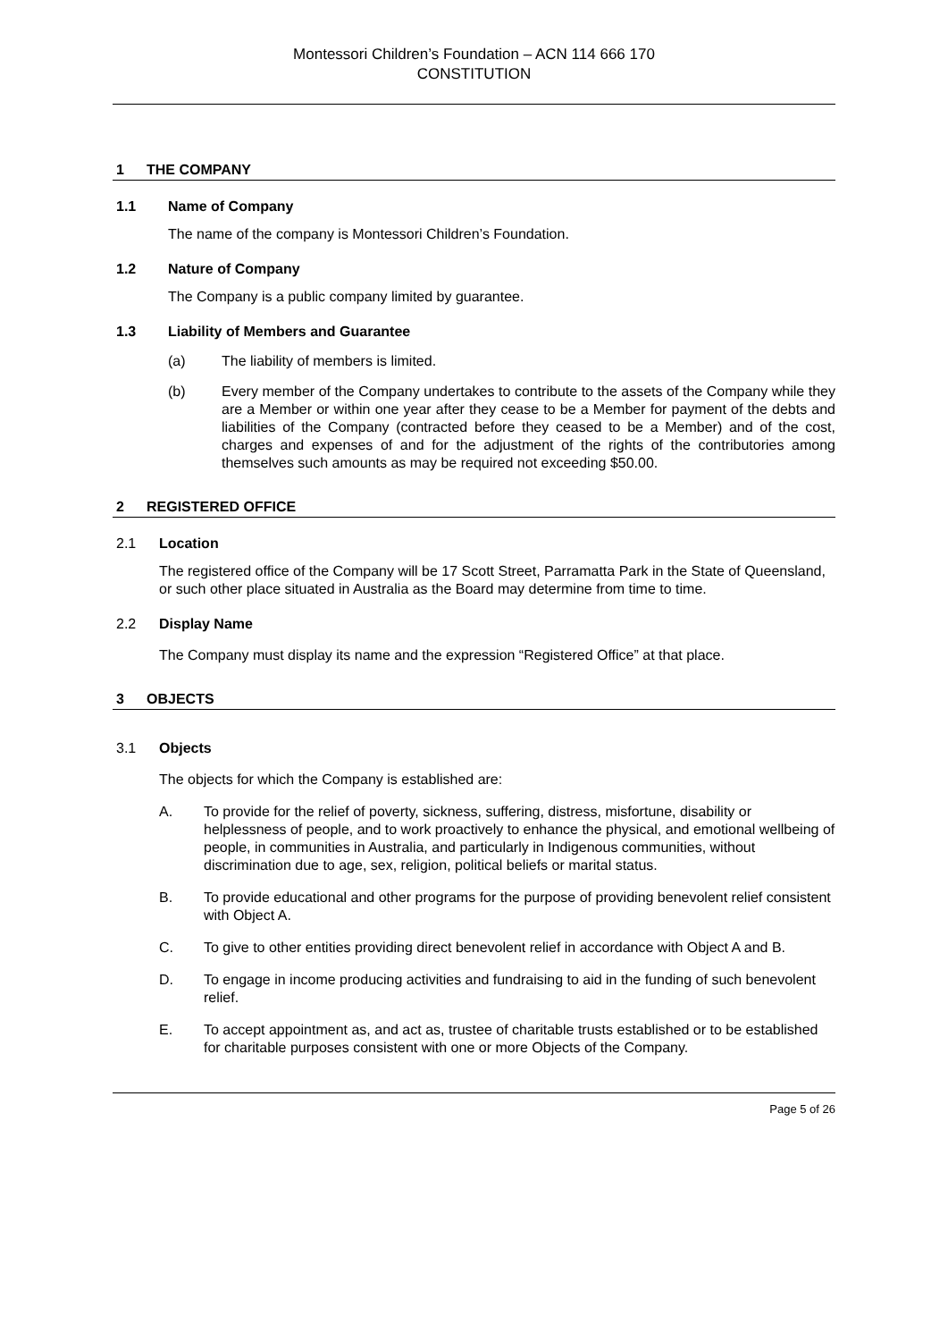Montessori Children’s Foundation – ACN 114 666 170
CONSTITUTION
1 THE COMPANY
1.1 Name of Company
The name of the company is Montessori Children’s Foundation.
1.2 Nature of Company
The Company is a public company limited by guarantee.
1.3 Liability of Members and Guarantee
(a) The liability of members is limited.
(b) Every member of the Company undertakes to contribute to the assets of the Company while they are a Member or within one year after they cease to be a Member for payment of the debts and liabilities of the Company (contracted before they ceased to be a Member) and of the cost, charges and expenses of and for the adjustment of the rights of the contributories among themselves such amounts as may be required not exceeding $50.00.
2 REGISTERED OFFICE
2.1 Location
The registered office of the Company will be 17 Scott Street, Parramatta Park in the State of Queensland, or such other place situated in Australia as the Board may determine from time to time.
2.2 Display Name
The Company must display its name and the expression “Registered Office” at that place.
3 OBJECTS
3.1 Objects
The objects for which the Company is established are:
A. To provide for the relief of poverty, sickness, suffering, distress, misfortune, disability or helplessness of people, and to work proactively to enhance the physical, and emotional wellbeing of people, in communities in Australia, and particularly in Indigenous communities, without discrimination due to age, sex, religion, political beliefs or marital status.
B. To provide educational and other programs for the purpose of providing benevolent relief consistent with Object A.
C. To give to other entities providing direct benevolent relief in accordance with Object A and B.
D. To engage in income producing activities and fundraising to aid in the funding of such benevolent relief.
E. To accept appointment as, and act as, trustee of charitable trusts established or to be established for charitable purposes consistent with one or more Objects of the Company.
Page 5 of 26